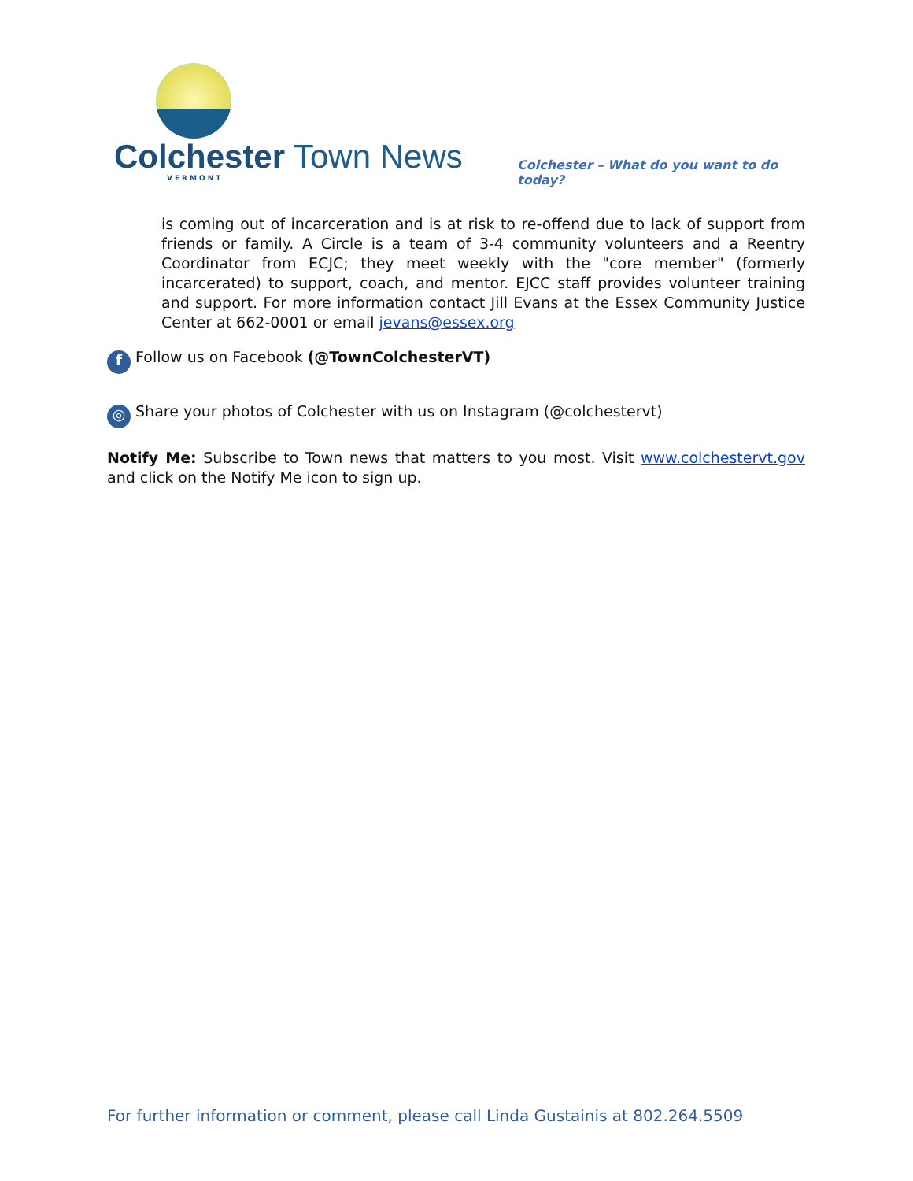Colchester Town News
VERMONT
Colchester – What do you want to do today?
is coming out of incarceration and is at risk to re-offend due to lack of support from friends or family. A Circle is a team of 3-4 community volunteers and a Reentry Coordinator from ECJC; they meet weekly with the "core member" (formerly incarcerated) to support, coach, and mentor. EJCC staff provides volunteer training and support. For more information contact Jill Evans at the Essex Community Justice Center at 662-0001 or email jevans@essex.org
f Follow us on Facebook (@TownColchesterVT)
◎ Share your photos of Colchester with us on Instagram (@colchestervt)
Notify Me: Subscribe to Town news that matters to you most. Visit www.colchestervt.gov and click on the Notify Me icon to sign up.
For further information or comment, please call Linda Gustainis at 802.264.5509